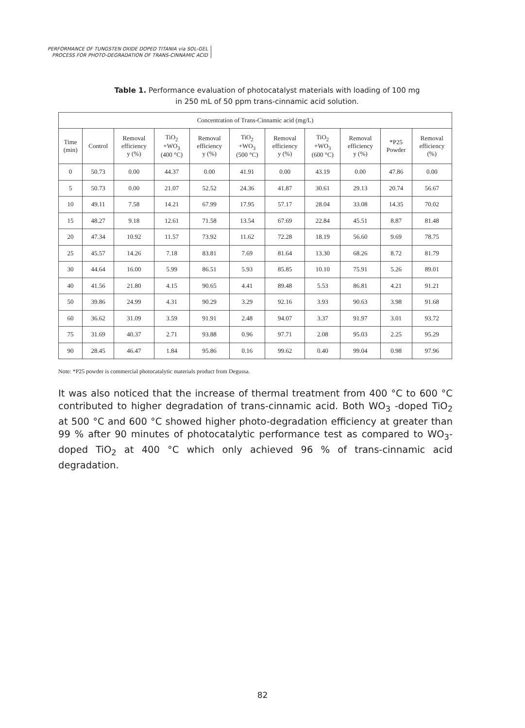PERFORMANCE OF TUNGSTEN OXIDE DOPED TITANIA via SOL-GEL
PROCESS FOR PHOTO-DEGRADATION OF TRANS-CINNAMIC ACID
Table 1. Performance evaluation of photocatalyst materials with loading of 100 mg in 250 mL of 50 ppm trans-cinnamic acid solution.
| Concentration of Trans-Cinnamic acid (mg/L) | | | | | | | | | | |
| --- | --- | --- | --- | --- | --- | --- | --- | --- | --- | --- |
| Time (min) | Control | Removal efficiency y (%) | TiO<sub>2</sub> +WO<sub>3</sub> (400 °C) | Removal efficiency y (%) | TiO<sub>2</sub> +WO<sub>3</sub> (500 °C) | Removal efficiency y (%) | TiO<sub>2</sub> +WO<sub>3</sub> (600 °C) | Removal efficiency y (%) | *P25 Powder | Removal efficiency (%) |
| 0 | 50.73 | 0.00 | 44.37 | 0.00 | 41.91 | 0.00 | 43.19 | 0.00 | 47.86 | 0.00 |
| 5 | 50.73 | 0.00 | 21.07 | 52.52 | 24.36 | 41.87 | 30.61 | 29.13 | 20.74 | 56.67 |
| 10 | 49.11 | 7.58 | 14.21 | 67.99 | 17.95 | 57.17 | 28.04 | 33.08 | 14.35 | 70.02 |
| 15 | 48.27 | 9.18 | 12.61 | 71.58 | 13.54 | 67.69 | 22.84 | 45.51 | 8.87 | 81.48 |
| 20 | 47.34 | 10.92 | 11.57 | 73.92 | 11.62 | 72.28 | 18.19 | 56.60 | 9.69 | 78.75 |
| 25 | 45.57 | 14.26 | 7.18 | 83.81 | 7.69 | 81.64 | 13.30 | 68.26 | 8.72 | 81.79 |
| 30 | 44.64 | 16.00 | 5.99 | 86.51 | 5.93 | 85.85 | 10.10 | 75.91 | 5.26 | 89.01 |
| 40 | 41.56 | 21.80 | 4.15 | 90.65 | 4.41 | 89.48 | 5.53 | 86.81 | 4.21 | 91.21 |
| 50 | 39.86 | 24.99 | 4.31 | 90.29 | 3.29 | 92.16 | 3.93 | 90.63 | 3.98 | 91.68 |
| 60 | 36.62 | 31.09 | 3.59 | 91.91 | 2.48 | 94.07 | 3.37 | 91.97 | 3.01 | 93.72 |
| 75 | 31.69 | 40.37 | 2.71 | 93.88 | 0.96 | 97.71 | 2.08 | 95.03 | 2.25 | 95.29 |
| 90 | 28.45 | 46.47 | 1.84 | 95.86 | 0.16 | 99.62 | 0.40 | 99.04 | 0.98 | 97.96 |
Note: *P25 powder is commercial photocatalytic materials product from Degussa.
It was also noticed that the increase of thermal treatment from 400 °C to 600 °C contributed to higher degradation of trans-cinnamic acid. Both WO<sub>3</sub> -doped TiO<sub>2</sub> at 500 °C and 600 °C showed higher photo-degradation efficiency at greater than 99 % after 90 minutes of photocatalytic performance test as compared to WO<sub>3</sub>- doped TiO<sub>2</sub> at 400 °C which only achieved 96 % of trans-cinnamic acid degradation.
82